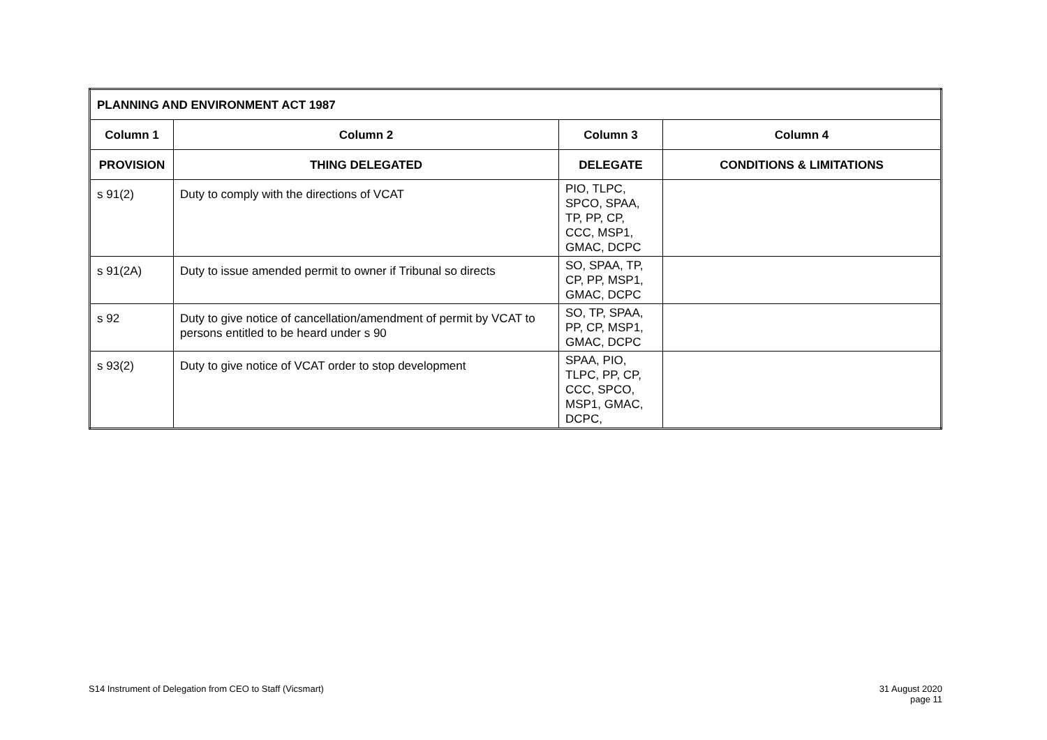| PLANNING AND ENVIRONMENT ACT 1987 | | | |
| --- | --- | --- | --- |
| Column 1 | Column 2 | Column 3 | Column 4 |
| PROVISION | THING DELEGATED | DELEGATE | CONDITIONS & LIMITATIONS |
| s 91(2) | Duty to comply with the directions of VCAT | PIO, TLPC, SPCO, SPAA, TP, PP, CP, CCC, MSP1, GMAC, DCPC | |
| s 91(2A) | Duty to issue amended permit to owner if Tribunal so directs | SO, SPAA, TP, CP, PP, MSP1, GMAC, DCPC | |
| s 92 | Duty to give notice of cancellation/amendment of permit by VCAT to persons entitled to be heard under s 90 | SO, TP, SPAA, PP, CP, MSP1, GMAC, DCPC | |
| s 93(2) | Duty to give notice of VCAT order to stop development | SPAA, PIO, TLPC, PP, CP, CCC, SPCO, MSP1, GMAC, DCPC, | |
S14 Instrument of Delegation from CEO to Staff (Vicsmart)
31 August 2020
page 11